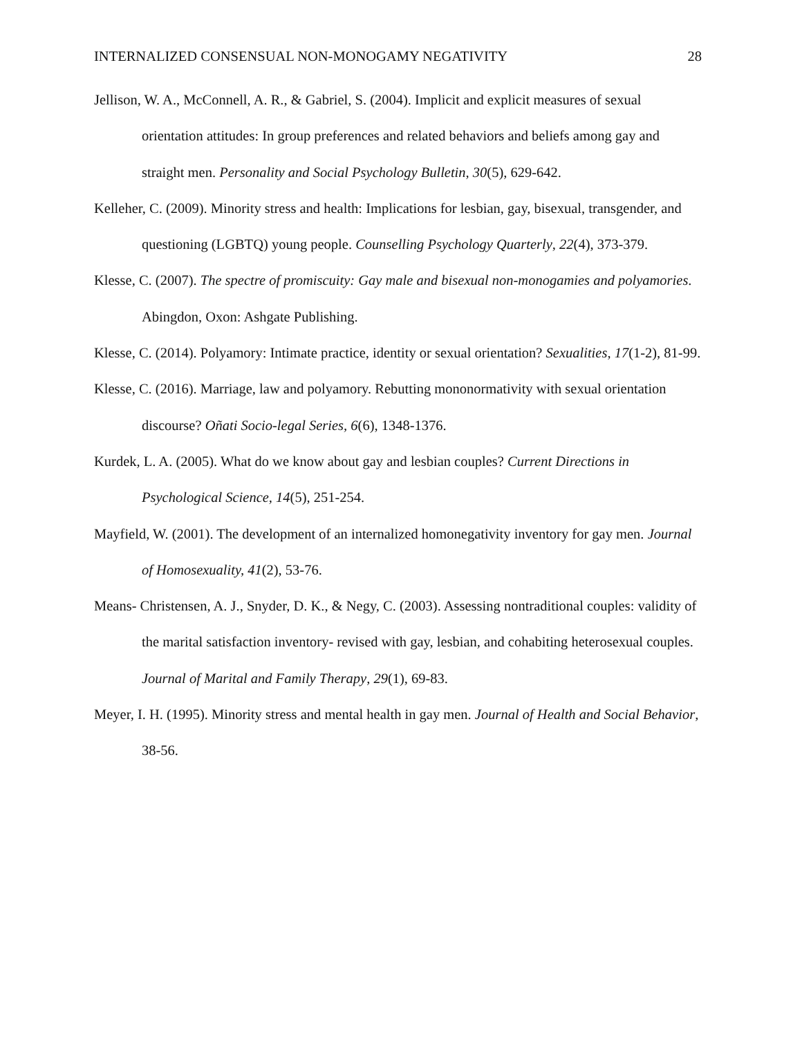INTERNALIZED CONSENSUAL NON-MONOGAMY NEGATIVITY 28
Jellison, W. A., McConnell, A. R., & Gabriel, S. (2004). Implicit and explicit measures of sexual orientation attitudes: In group preferences and related behaviors and beliefs among gay and straight men. Personality and Social Psychology Bulletin, 30(5), 629-642.
Kelleher, C. (2009). Minority stress and health: Implications for lesbian, gay, bisexual, transgender, and questioning (LGBTQ) young people. Counselling Psychology Quarterly, 22(4), 373-379.
Klesse, C. (2007). The spectre of promiscuity: Gay male and bisexual non-monogamies and polyamories. Abingdon, Oxon: Ashgate Publishing.
Klesse, C. (2014). Polyamory: Intimate practice, identity or sexual orientation? Sexualities, 17(1-2), 81-99.
Klesse, C. (2016). Marriage, law and polyamory. Rebutting mononormativity with sexual orientation discourse? Oñati Socio-legal Series, 6(6), 1348-1376.
Kurdek, L. A. (2005). What do we know about gay and lesbian couples? Current Directions in Psychological Science, 14(5), 251-254.
Mayfield, W. (2001). The development of an internalized homonegativity inventory for gay men. Journal of Homosexuality, 41(2), 53-76.
Means- Christensen, A. J., Snyder, D. K., & Negy, C. (2003). Assessing nontraditional couples: validity of the marital satisfaction inventory- revised with gay, lesbian, and cohabiting heterosexual couples. Journal of Marital and Family Therapy, 29(1), 69-83.
Meyer, I. H. (1995). Minority stress and mental health in gay men. Journal of Health and Social Behavior, 38-56.